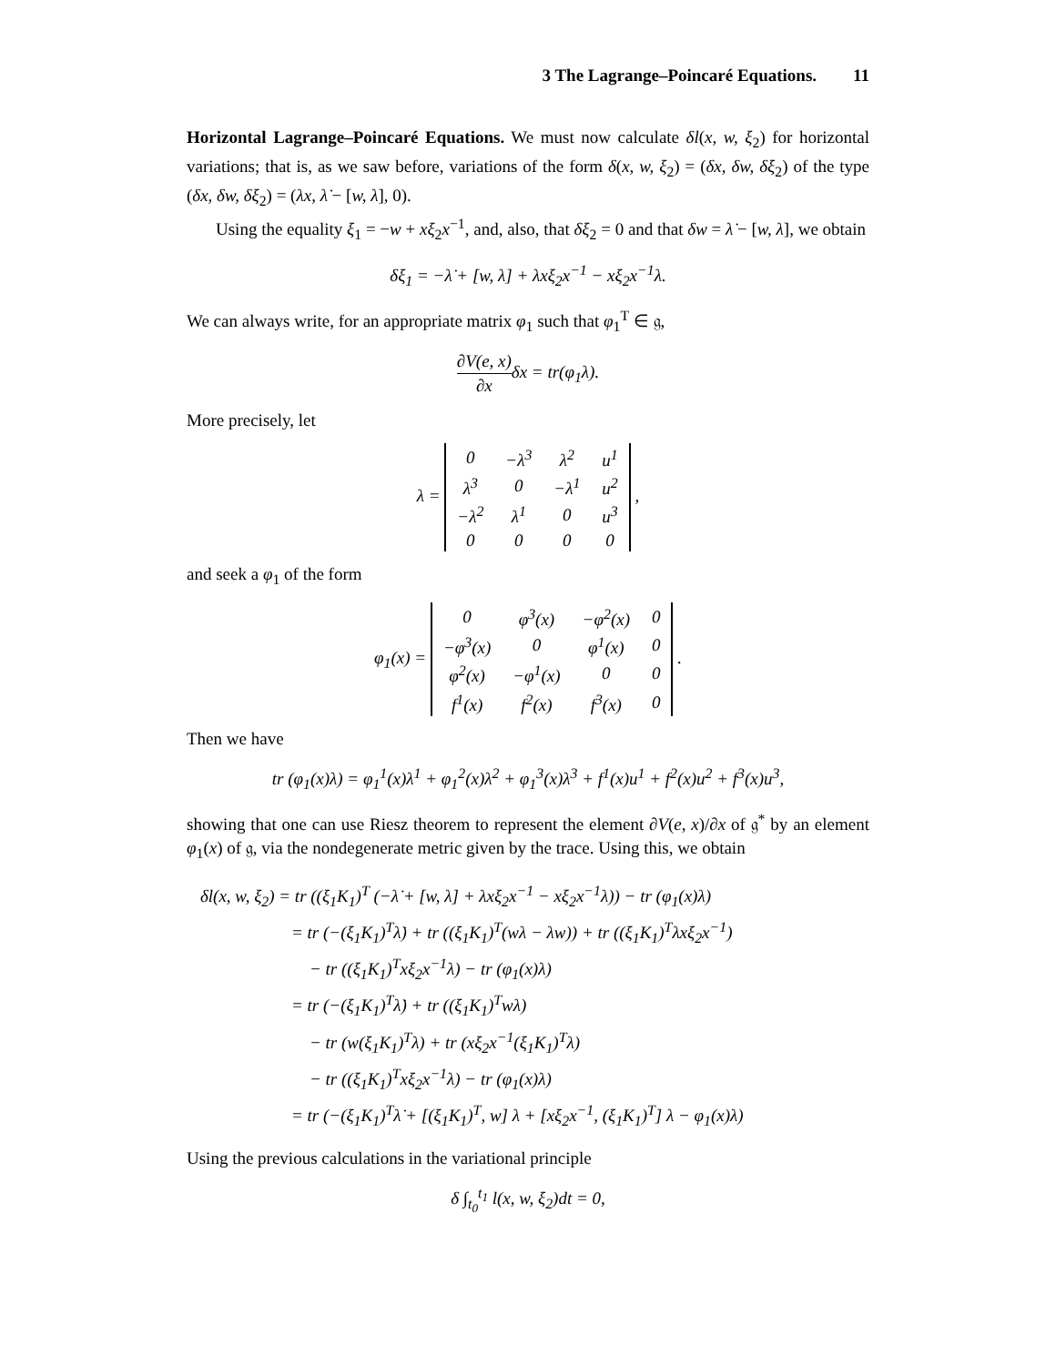3 The Lagrange–Poincaré Equations. 11
Horizontal Lagrange–Poincaré Equations. We must now calculate δl(x, w, ξ<sub>2</sub>) for horizontal variations; that is, as we saw before, variations of the form δ(x, w, ξ<sub>2</sub>) = (δx, δw, δξ<sub>2</sub>) of the type (δx, δw, δξ<sub>2</sub>) = (λx, λ̇ − [w, λ], 0).
Using the equality ξ<sub>1</sub> = −w + xξ<sub>2</sub>x<sup>−1</sup>, and, also, that δξ<sub>2</sub> = 0 and that δw = λ̇ − [w, λ], we obtain
δξ<sub>1</sub> = −λ̇ + [w, λ] + λxξ<sub>2</sub>x<sup>−1</sup> − xξ<sub>2</sub>x<sup>−1</sup>λ.
We can always write, for an appropriate matrix φ<sub>1</sub> such that φ<sub>1</sub><sup>T</sup> ∈ 𝔤,
∂V(e, x) ∂xδx = tr(φ<sub>1</sub>λ).
More precisely, let
λ =
| 0 | −λ<sup>3</sup> | λ<sup>2</sup> | u<sup>1</sup> |
| λ<sup>3</sup> | 0 | −λ<sup>1</sup> | u<sup>2</sup> |
| −λ<sup>2</sup> | λ<sup>1</sup> | 0 | u<sup>3</sup> |
| 0 | 0 | 0 | 0 |
,
and seek a φ<sub>1</sub> of the form
φ<sub>1</sub>(x) =
| 0 | φ<sup>3</sup>(x) | −φ<sup>2</sup>(x) | 0 |
| −φ<sup>3</sup>(x) | 0 | φ<sup>1</sup>(x) | 0 |
| φ<sup>2</sup>(x) | −φ<sup>1</sup>(x) | 0 | 0 |
| f<sup>1</sup>(x) | f<sup>2</sup>(x) | f<sup>3</sup>(x) | 0 |
.
Then we have
tr (φ<sub>1</sub>(x)λ) = φ<sub>1</sub><sup>1</sup>(x)λ<sup>1</sup> + φ<sub>1</sub><sup>2</sup>(x)λ<sup>2</sup> + φ<sub>1</sub><sup>3</sup>(x)λ<sup>3</sup> + f<sup>1</sup>(x)u<sup>1</sup> + f<sup>2</sup>(x)u<sup>2</sup> + f<sup>3</sup>(x)u<sup>3</sup>,
showing that one can use Riesz theorem to represent the element ∂V(e, x)/∂x of 𝔤<sup>*</sup> by an element φ<sub>1</sub>(x) of 𝔤, via the nondegenerate metric given by the trace. Using this, we obtain
δl(x, w, ξ<sub>2</sub>) = tr ((ξ<sub>1</sub>K<sub>1</sub>)<sup>T</sup> (−λ̇ + [w, λ] + λxξ<sub>2</sub>x<sup>−1</sup> − xξ<sub>2</sub>x<sup>−1</sup>λ)) − tr (φ<sub>1</sub>(x)λ)
= tr (−(ξ<sub>1</sub>K<sub>1</sub>)<sup>T</sup>λ̇) + tr ((ξ<sub>1</sub>K<sub>1</sub>)<sup>T</sup>(wλ − λw)) + tr ((ξ<sub>1</sub>K<sub>1</sub>)<sup>T</sup>λxξ<sub>2</sub>x<sup>−1</sup>)
− tr ((ξ<sub>1</sub>K<sub>1</sub>)<sup>T</sup>xξ<sub>2</sub>x<sup>−1</sup>λ) − tr (φ<sub>1</sub>(x)λ)
= tr (−(ξ<sub>1</sub>K<sub>1</sub>)<sup>T</sup>λ̇) + tr ((ξ<sub>1</sub>K<sub>1</sub>)<sup>T</sup>wλ)
− tr (w(ξ<sub>1</sub>K<sub>1</sub>)<sup>T</sup>λ) + tr (xξ<sub>2</sub>x<sup>−1</sup>(ξ<sub>1</sub>K<sub>1</sub>)<sup>T</sup>λ)
− tr ((ξ<sub>1</sub>K<sub>1</sub>)<sup>T</sup>xξ<sub>2</sub>x<sup>−1</sup>λ) − tr (φ<sub>1</sub>(x)λ)
= tr (−(ξ<sub>1</sub>K<sub>1</sub>)<sup>T</sup>λ̇ + [(ξ<sub>1</sub>K<sub>1</sub>)<sup>T</sup>, w] λ + [xξ<sub>2</sub>x<sup>−1</sup>, (ξ<sub>1</sub>K<sub>1</sub>)<sup>T</sup>] λ − φ<sub>1</sub>(x)λ)
Using the previous calculations in the variational principle
δ ∫<sub>t<sub>0</sub></sub><sup>t<sub>1</sub></sup> l(x, w, ξ<sub>2</sub>)dt = 0,